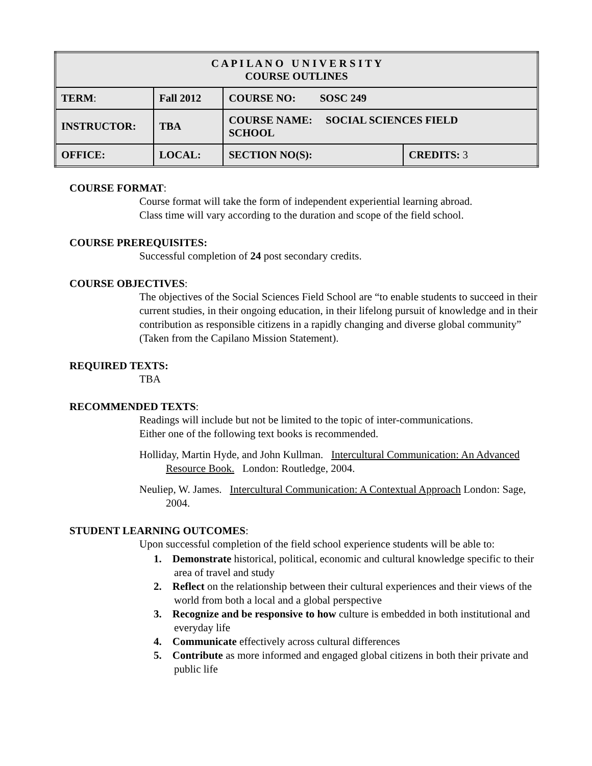| C A P I L A N O U N I V E R S I T Y COURSE OUTLINES | | | |
| TERM : | Fall 2012 | COURSE NO: SOSC 249 | |
| INSTRUCTOR: | TBA | COURSE NAME: SOCIAL SCIENCES FIELD SCHOOL | |
| OFFICE: | LOCAL: | SECTION NO(S): | CREDITS: 3 |
COURSE FORMAT:
Course format will take the form of independent experiential learning abroad.
Class time will vary according to the duration and scope of the field school.
COURSE PREREQUISITES:
Successful completion of 24 post secondary credits.
COURSE OBJECTIVES:
The objectives of the Social Sciences Field School are “to enable students to succeed in their current studies, in their ongoing education, in their lifelong pursuit of knowledge and in their contribution as responsible citizens in a rapidly changing and diverse global community” (Taken from the Capilano Mission Statement).
REQUIRED TEXTS:
TBA
RECOMMENDED TEXTS:
Readings will include but not be limited to the topic of inter-communications.
Either one of the following text books is recommended.
Holliday, Martin Hyde, and John Kullman. Intercultural Communication: An Advanced Resource Book. London: Routledge, 2004.
Neuliep, W. James. Intercultural Communication: A Contextual Approach London: Sage, 2004.
STUDENT LEARNING OUTCOMES:
Upon successful completion of the field school experience students will be able to:
1. Demonstrate historical, political, economic and cultural knowledge specific to their area of travel and study
2. Reflect on the relationship between their cultural experiences and their views of the world from both a local and a global perspective
3. Recognize and be responsive to how culture is embedded in both institutional and everyday life
4. Communicate effectively across cultural differences
5. Contribute as more informed and engaged global citizens in both their private and public life